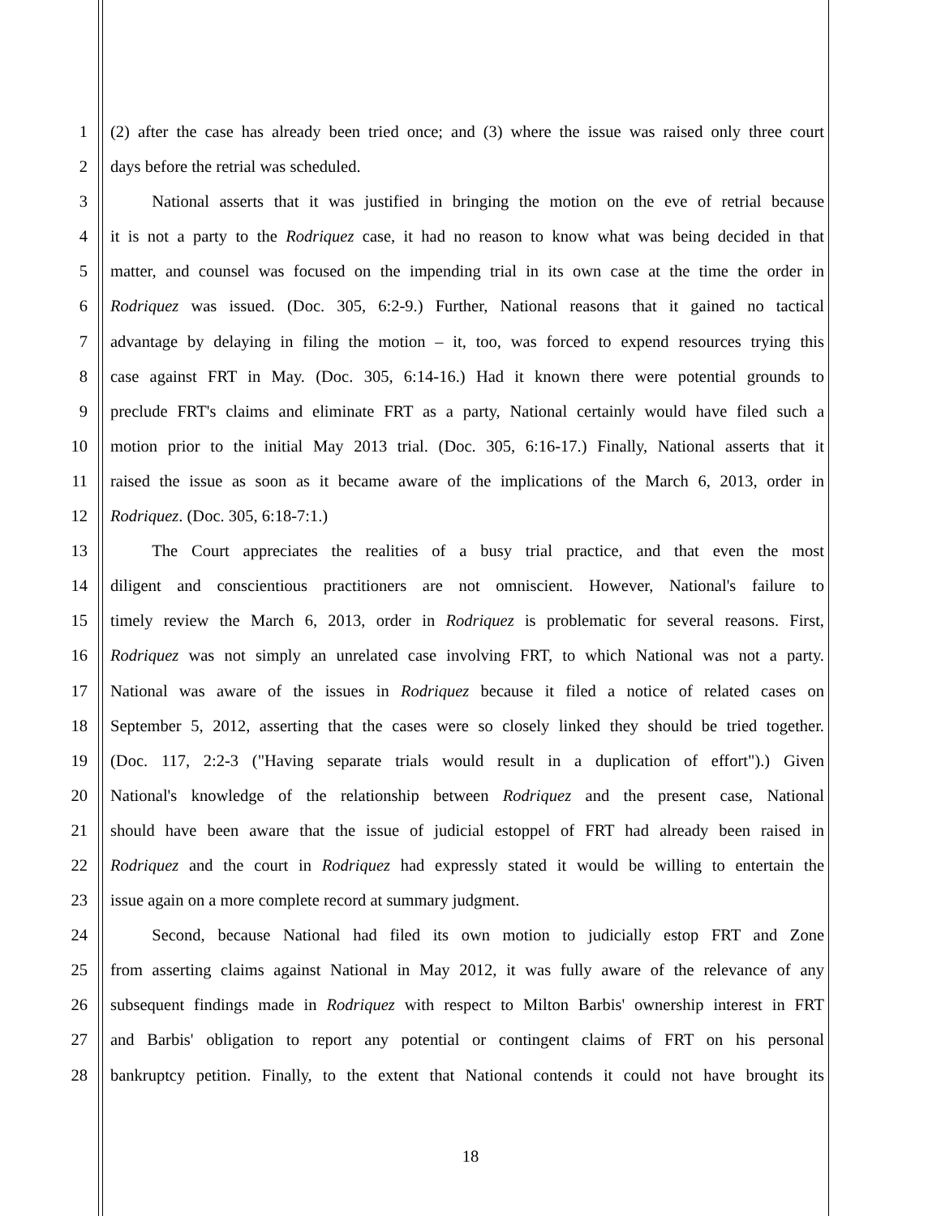1 (2) after the case has already been tried once; and (3) where the issue was raised only three court
2 days before the retrial was scheduled.
3   National asserts that it was justified in bringing the motion on the eve of retrial because
4 it is not a party to the Rodriquez case, it had no reason to know what was being decided in that
5 matter, and counsel was focused on the impending trial in its own case at the time the order in
6 Rodriquez was issued. (Doc. 305, 6:2-9.) Further, National reasons that it gained no tactical
7 advantage by delaying in filing the motion – it, too, was forced to expend resources trying this
8 case against FRT in May. (Doc. 305, 6:14-16.) Had it known there were potential grounds to
9 preclude FRT's claims and eliminate FRT as a party, National certainly would have filed such a
10 motion prior to the initial May 2013 trial. (Doc. 305, 6:16-17.) Finally, National asserts that it
11 raised the issue as soon as it became aware of the implications of the March 6, 2013, order in
12 Rodriquez. (Doc. 305, 6:18-7:1.)
13   The Court appreciates the realities of a busy trial practice, and that even the most
14 diligent and conscientious practitioners are not omniscient. However, National's failure to
15 timely review the March 6, 2013, order in Rodriquez is problematic for several reasons. First,
16 Rodriquez was not simply an unrelated case involving FRT, to which National was not a party.
17 National was aware of the issues in Rodriquez because it filed a notice of related cases on
18 September 5, 2012, asserting that the cases were so closely linked they should be tried together.
19 (Doc. 117, 2:2-3 ("Having separate trials would result in a duplication of effort").) Given
20 National's knowledge of the relationship between Rodriquez and the present case, National
21 should have been aware that the issue of judicial estoppel of FRT had already been raised in
22 Rodriquez and the court in Rodriquez had expressly stated it would be willing to entertain the
23 issue again on a more complete record at summary judgment.
24   Second, because National had filed its own motion to judicially estop FRT and Zone
25 from asserting claims against National in May 2012, it was fully aware of the relevance of any
26 subsequent findings made in Rodriquez with respect to Milton Barbis' ownership interest in FRT
27 and Barbis' obligation to report any potential or contingent claims of FRT on his personal
28 bankruptcy petition. Finally, to the extent that National contends it could not have brought its
18